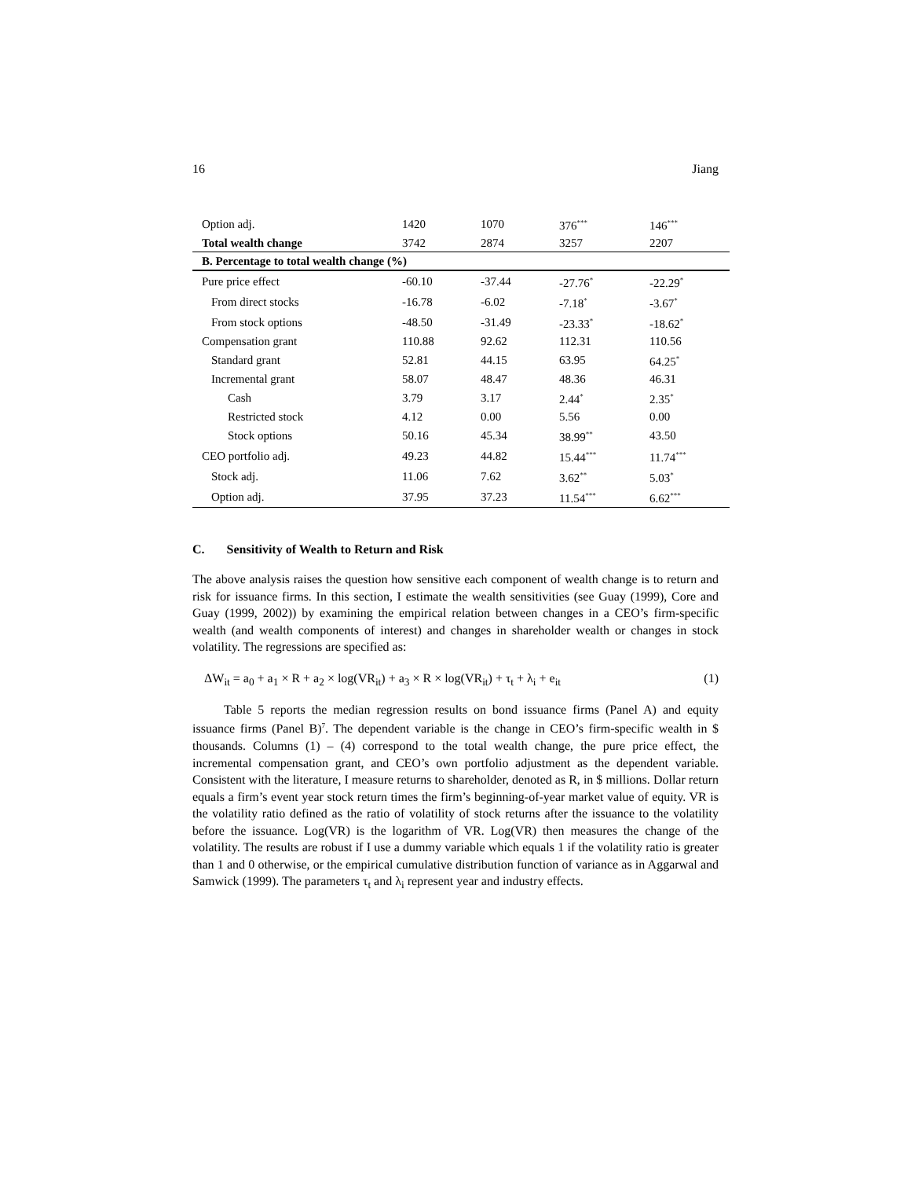16 Jiang
| Option adj. | 1420 | 1070 | 376<sup>***</sup> | 146<sup>***</sup> |
| Total wealth change | 3742 | 2874 | 3257 | 2207 |
| B. Percentage to total wealth change (%) | | | | |
| Pure price effect | -60.10 | -37.44 | -27.76<sup>*</sup> | -22.29<sup>*</sup> |
| From direct stocks | -16.78 | -6.02 | -7.18<sup>*</sup> | -3.67<sup>*</sup> |
| From stock options | -48.50 | -31.49 | -23.33<sup>*</sup> | -18.62<sup>*</sup> |
| Compensation grant | 110.88 | 92.62 | 112.31 | 110.56 |
| Standard grant | 52.81 | 44.15 | 63.95 | 64.25<sup>*</sup> |
| Incremental grant | 58.07 | 48.47 | 48.36 | 46.31 |
| Cash | 3.79 | 3.17 | 2.44<sup>*</sup> | 2.35<sup>*</sup> |
| Restricted stock | 4.12 | 0.00 | 5.56 | 0.00 |
| Stock options | 50.16 | 45.34 | 38.99<sup>**</sup> | 43.50 |
| CEO portfolio adj. | 49.23 | 44.82 | 15.44<sup>***</sup> | 11.74<sup>***</sup> |
| Stock adj. | 11.06 | 7.62 | 3.62<sup>**</sup> | 5.03<sup>*</sup> |
| Option adj. | 37.95 | 37.23 | 11.54<sup>***</sup> | 6.62<sup>***</sup> |
C. Sensitivity of Wealth to Return and Risk
The above analysis raises the question how sensitive each component of wealth change is to return and risk for issuance firms. In this section, I estimate the wealth sensitivities (see Guay (1999), Core and Guay (1999, 2002)) by examining the empirical relation between changes in a CEO’s firm-specific wealth (and wealth components of interest) and changes in shareholder wealth or changes in stock volatility. The regressions are specified as:
ΔW<sub>it</sub> = a<sub>0</sub> + a<sub>1</sub> × R + a<sub>2</sub> × log(VR<sub>it</sub>) + a<sub>3</sub> × R × log(VR<sub>it</sub>) + τ<sub>t</sub> + λ<sub>i</sub> + e<sub>it</sub> (1)
Table 5 reports the median regression results on bond issuance firms (Panel A) and equity issuance firms (Panel B)<sup>7</sup>. The dependent variable is the change in CEO’s firm-specific wealth in $ thousands. Columns (1) – (4) correspond to the total wealth change, the pure price effect, the incremental compensation grant, and CEO’s own portfolio adjustment as the dependent variable. Consistent with the literature, I measure returns to shareholder, denoted as R, in $ millions. Dollar return equals a firm’s event year stock return times the firm’s beginning-of-year market value of equity. VR is the volatility ratio defined as the ratio of volatility of stock returns after the issuance to the volatility before the issuance. Log(VR) is the logarithm of VR. Log(VR) then measures the change of the volatility. The results are robust if I use a dummy variable which equals 1 if the volatility ratio is greater than 1 and 0 otherwise, or the empirical cumulative distribution function of variance as in Aggarwal and Samwick (1999). The parameters τ<sub>t</sub> and λ<sub>i</sub> represent year and industry effects.